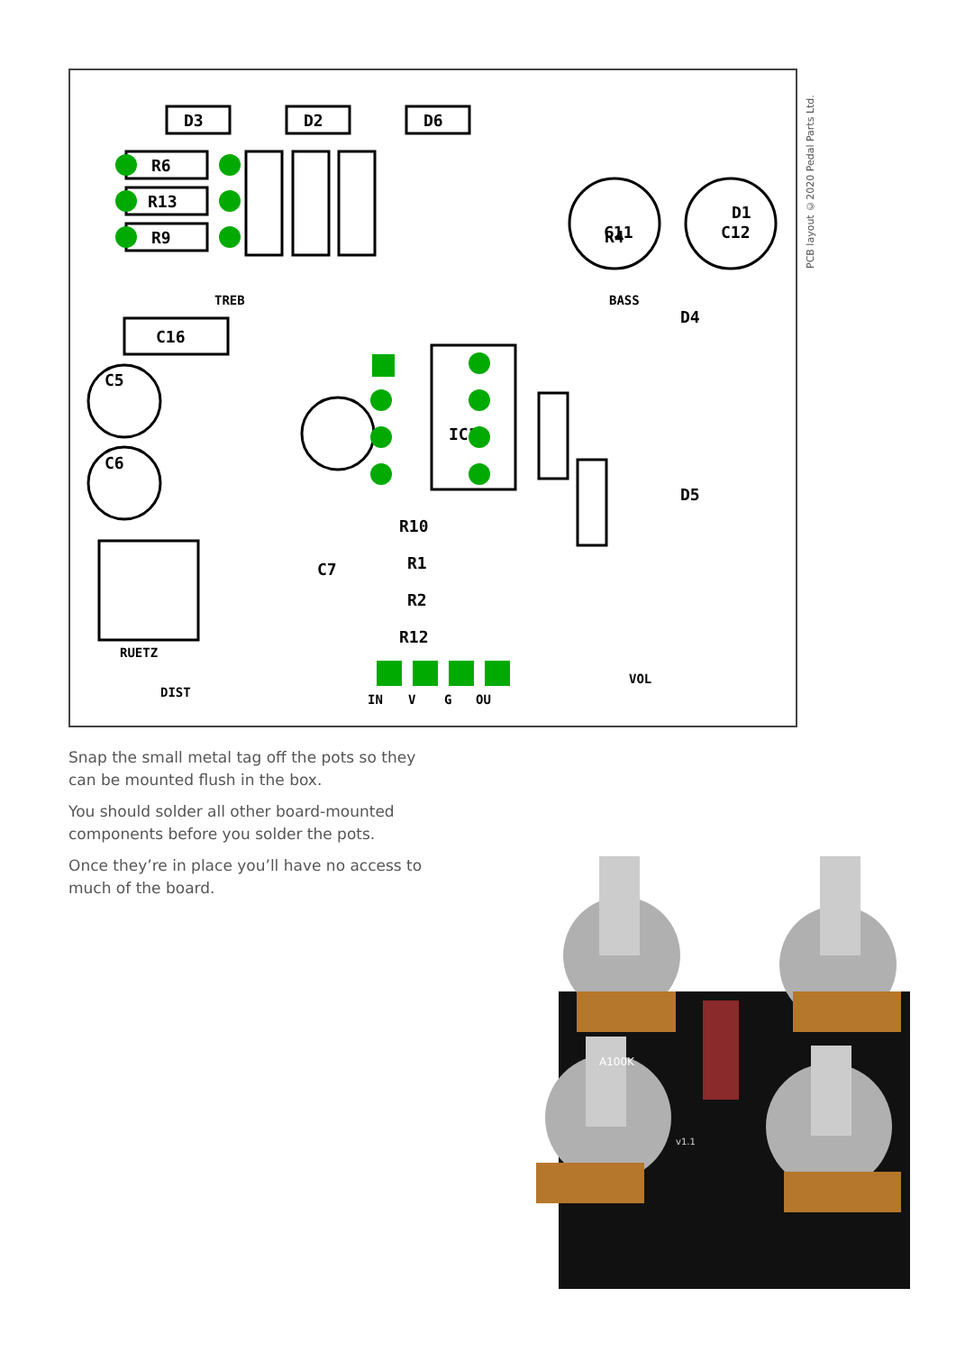D3
D2
D6
R6
R13
R9
C16
C5
C6
C7
C11
C12
R4
D1
D4
D5
IC1
R10
R1
R2
R12
RUETZ
IN
V
G
OU
TREB
BASS
DIST
VOL
PCB layout ©2020 Pedal Parts Ltd.
Snap the small metal tag off the pots so they can be mounted flush in the box.
You should solder all other board-mounted components before you solder the pots.
Once they’re in place you’ll have no access to much of the board.
A100K
v1.1